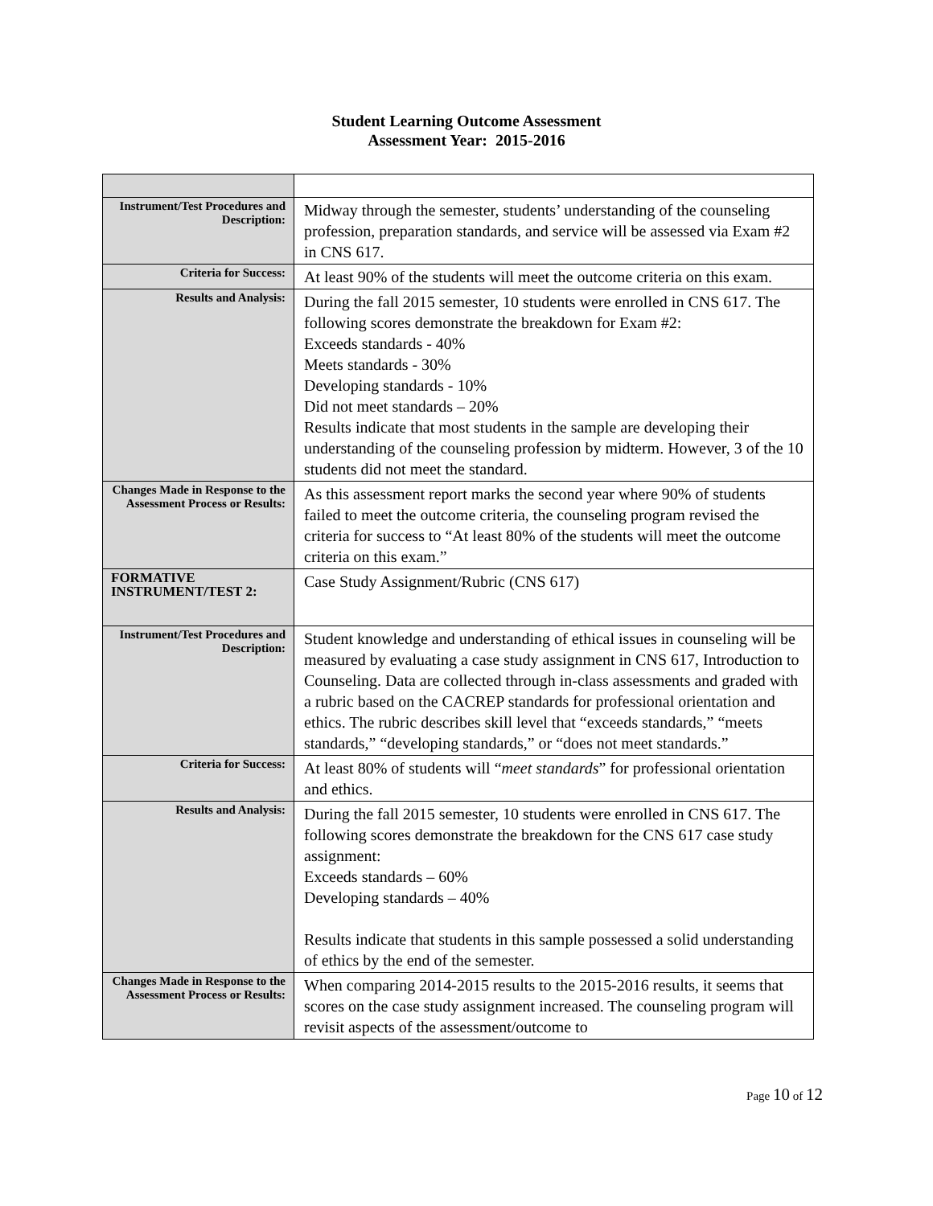Student Learning Outcome Assessment
Assessment Year: 2015-2016
| Instrument/Test Procedures and Description: | Midway through the semester, students’ understanding of the counseling profession, preparation standards, and service will be assessed via Exam #2 in CNS 617. |
| Criteria for Success: | At least 90% of the students will meet the outcome criteria on this exam. |
| Results and Analysis: | During the fall 2015 semester, 10 students were enrolled in CNS 617. The following scores demonstrate the breakdown for Exam #2: Exceeds standards - 40% Meets standards - 30% Developing standards - 10% Did not meet standards – 20% Results indicate that most students in the sample are developing their understanding of the counseling profession by midterm. However, 3 of the 10 students did not meet the standard. |
| Changes Made in Response to the Assessment Process or Results: | As this assessment report marks the second year where 90% of students failed to meet the outcome criteria, the counseling program revised the criteria for success to “At least 80% of the students will meet the outcome criteria on this exam.” |
| FORMATIVE INSTRUMENT/TEST 2: | Case Study Assignment/Rubric (CNS 617) |
| Instrument/Test Procedures and Description: | Student knowledge and understanding of ethical issues in counseling will be measured by evaluating a case study assignment in CNS 617, Introduction to Counseling. Data are collected through in-class assessments and graded with a rubric based on the CACREP standards for professional orientation and ethics. The rubric describes skill level that “exceeds standards,” “meets standards,” “developing standards,” or “does not meet standards.” |
| Criteria for Success: | At least 80% of students will “ meet standards ” for professional orientation and ethics. |
| Results and Analysis: | During the fall 2015 semester, 10 students were enrolled in CNS 617. The following scores demonstrate the breakdown for the CNS 617 case study assignment: Exceeds standards – 60% Developing standards – 40% Results indicate that students in this sample possessed a solid understanding of ethics by the end of the semester. |
| Changes Made in Response to the Assessment Process or Results: | When comparing 2014-2015 results to the 2015-2016 results, it seems that scores on the case study assignment increased. The counseling program will revisit aspects of the assessment/outcome to |
Page 10 of 12